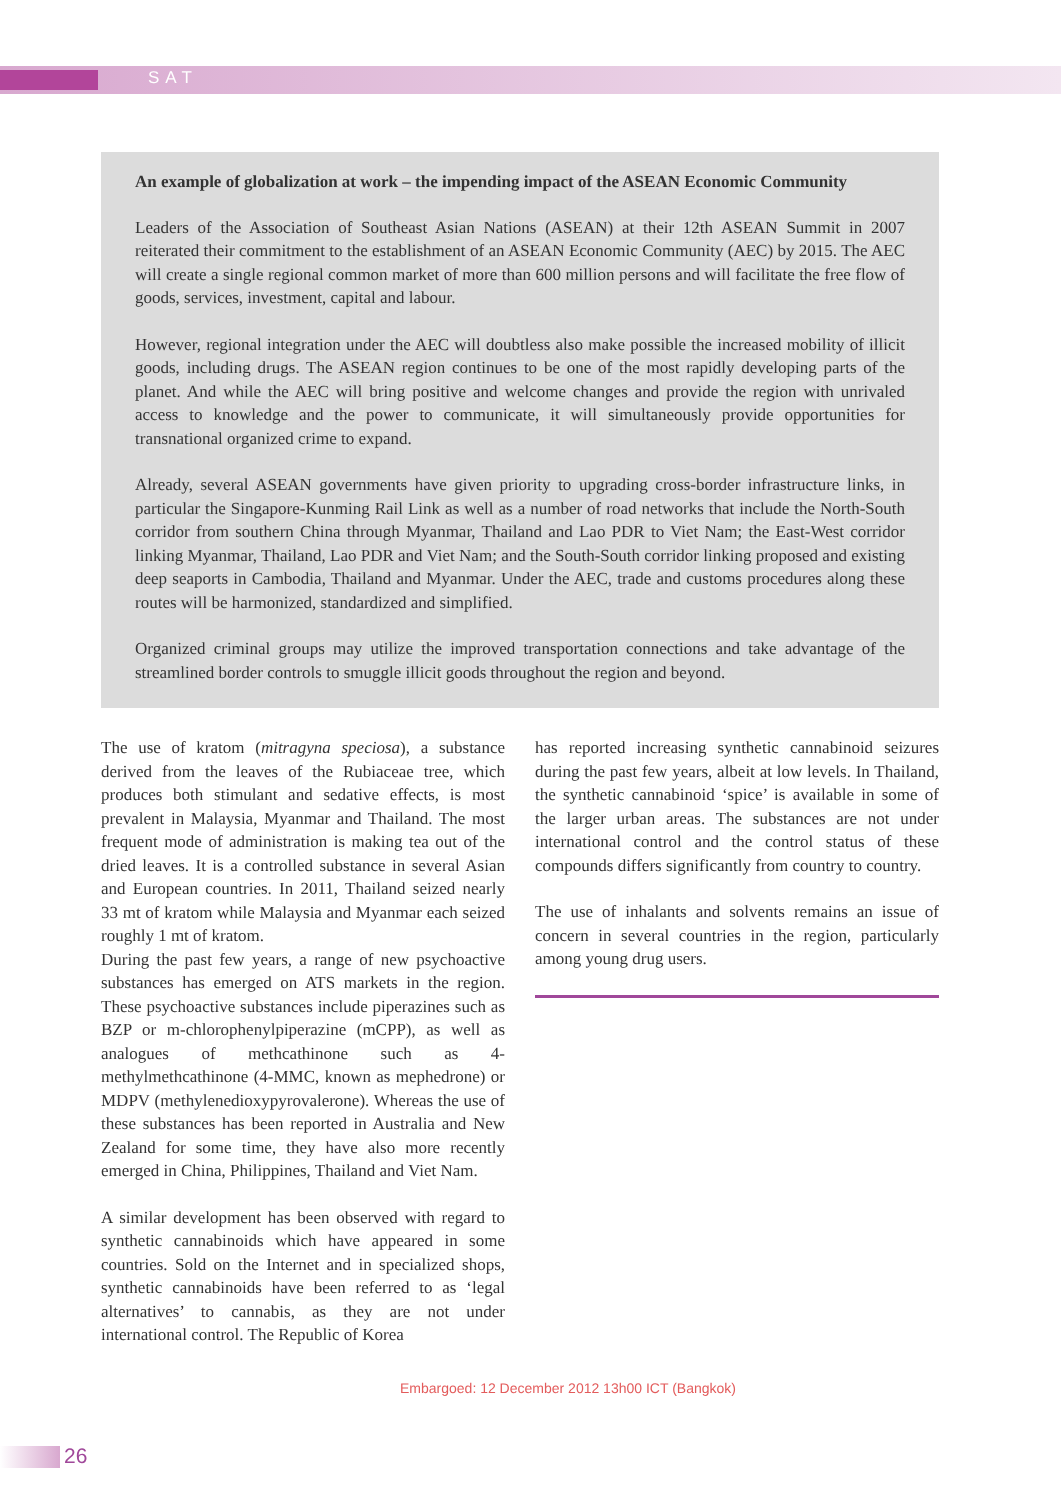SAT
An example of globalization at work – the impending impact of the ASEAN Economic Community
Leaders of the Association of Southeast Asian Nations (ASEAN) at their 12th ASEAN Summit in 2007 reiterated their commitment to the establishment of an ASEAN Economic Community (AEC) by 2015. The AEC will create a single regional common market of more than 600 million persons and will facilitate the free flow of goods, services, investment, capital and labour.
However, regional integration under the AEC will doubtless also make possible the increased mobility of illicit goods, including drugs. The ASEAN region continues to be one of the most rapidly developing parts of the planet. And while the AEC will bring positive and welcome changes and provide the region with unrivaled access to knowledge and the power to communicate, it will simultaneously provide opportunities for transnational organized crime to expand.
Already, several ASEAN governments have given priority to upgrading cross-border infrastructure links, in particular the Singapore-Kunming Rail Link as well as a number of road networks that include the North-South corridor from southern China through Myanmar, Thailand and Lao PDR to Viet Nam; the East-West corridor linking Myanmar, Thailand, Lao PDR and Viet Nam; and the South-South corridor linking proposed and existing deep seaports in Cambodia, Thailand and Myanmar. Under the AEC, trade and customs procedures along these routes will be harmonized, standardized and simplified.
Organized criminal groups may utilize the improved transportation connections and take advantage of the streamlined border controls to smuggle illicit goods throughout the region and beyond.
The use of kratom (mitragyna speciosa), a substance derived from the leaves of the Rubiaceae tree, which produces both stimulant and sedative effects, is most prevalent in Malaysia, Myanmar and Thailand. The most frequent mode of administration is making tea out of the dried leaves. It is a controlled substance in several Asian and European countries. In 2011, Thailand seized nearly 33 mt of kratom while Malaysia and Myanmar each seized roughly 1 mt of kratom.
During the past few years, a range of new psychoactive substances has emerged on ATS markets in the region. These psychoactive substances include piperazines such as BZP or m-chlorophenylpiperazine (mCPP), as well as analogues of methcathinone such as 4-methylmethcathinone (4-MMC, known as mephedrone) or MDPV (methylenedioxypyrovalerone). Whereas the use of these substances has been reported in Australia and New Zealand for some time, they have also more recently emerged in China, Philippines, Thailand and Viet Nam.
A similar development has been observed with regard to synthetic cannabinoids which have appeared in some countries. Sold on the Internet and in specialized shops, synthetic cannabinoids have been referred to as ‘legal alternatives’ to cannabis, as they are not under international control. The Republic of Korea
has reported increasing synthetic cannabinoid seizures during the past few years, albeit at low levels. In Thailand, the synthetic cannabinoid ‘spice’ is available in some of the larger urban areas. The substances are not under international control and the control status of these compounds differs significantly from country to country.
The use of inhalants and solvents remains an issue of concern in several countries in the region, particularly among young drug users.
Embargoed: 12 December 2012 13h00 ICT (Bangkok)
26